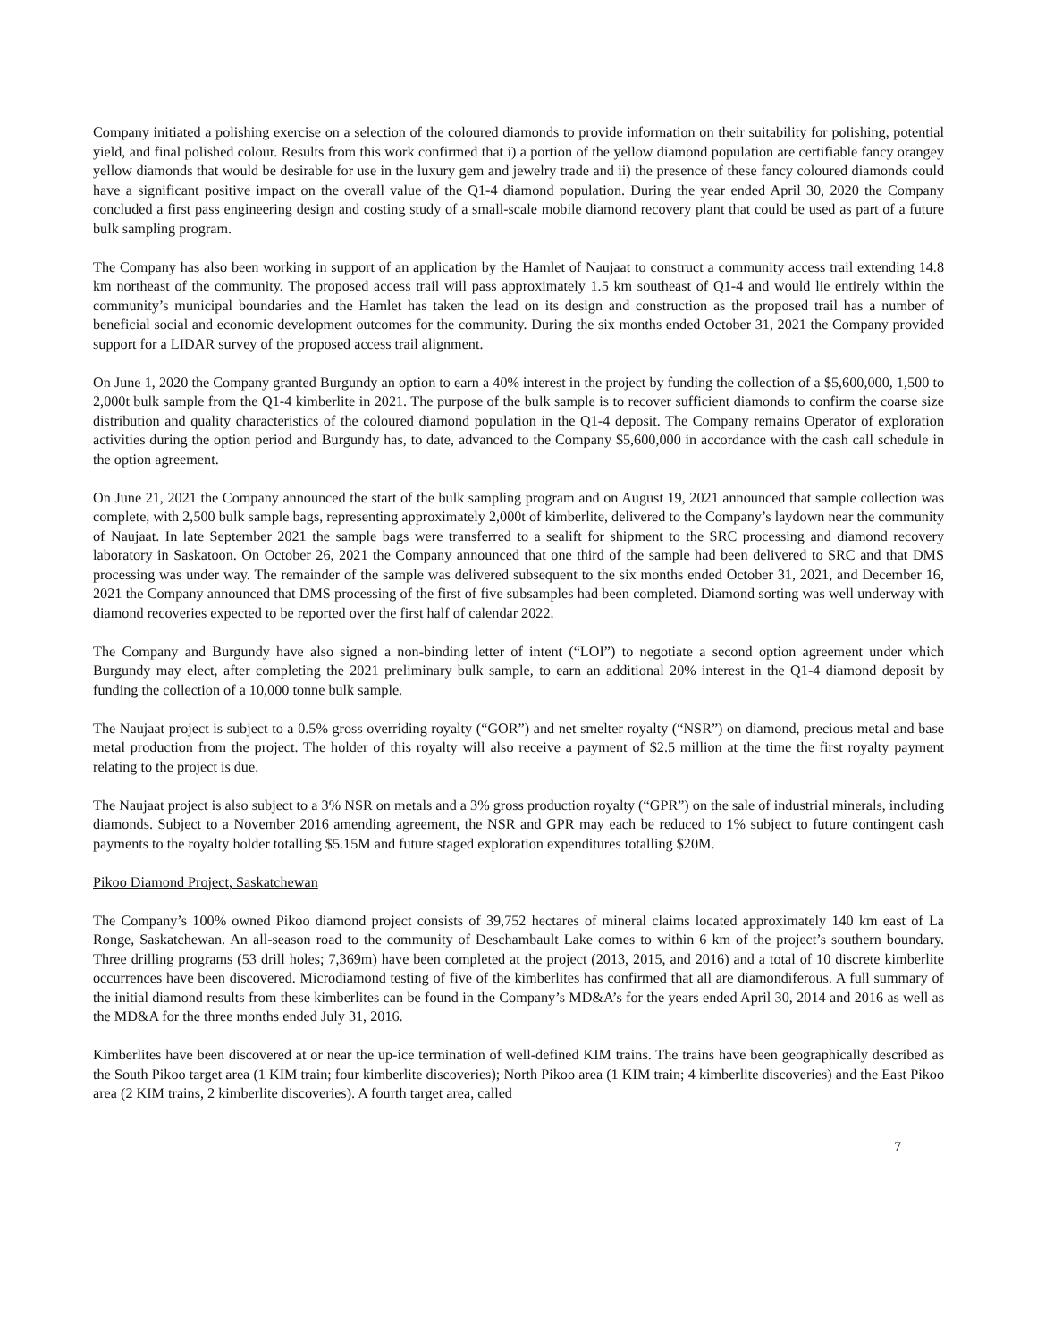Company initiated a polishing exercise on a selection of the coloured diamonds to provide information on their suitability for polishing, potential yield, and final polished colour. Results from this work confirmed that i) a portion of the yellow diamond population are certifiable fancy orangey yellow diamonds that would be desirable for use in the luxury gem and jewelry trade and ii) the presence of these fancy coloured diamonds could have a significant positive impact on the overall value of the Q1-4 diamond population. During the year ended April 30, 2020 the Company concluded a first pass engineering design and costing study of a small-scale mobile diamond recovery plant that could be used as part of a future bulk sampling program.
The Company has also been working in support of an application by the Hamlet of Naujaat to construct a community access trail extending 14.8 km northeast of the community. The proposed access trail will pass approximately 1.5 km southeast of Q1-4 and would lie entirely within the community’s municipal boundaries and the Hamlet has taken the lead on its design and construction as the proposed trail has a number of beneficial social and economic development outcomes for the community. During the six months ended October 31, 2021 the Company provided support for a LIDAR survey of the proposed access trail alignment.
On June 1, 2020 the Company granted Burgundy an option to earn a 40% interest in the project by funding the collection of a $5,600,000, 1,500 to 2,000t bulk sample from the Q1-4 kimberlite in 2021. The purpose of the bulk sample is to recover sufficient diamonds to confirm the coarse size distribution and quality characteristics of the coloured diamond population in the Q1-4 deposit. The Company remains Operator of exploration activities during the option period and Burgundy has, to date, advanced to the Company $5,600,000 in accordance with the cash call schedule in the option agreement.
On June 21, 2021 the Company announced the start of the bulk sampling program and on August 19, 2021 announced that sample collection was complete, with 2,500 bulk sample bags, representing approximately 2,000t of kimberlite, delivered to the Company’s laydown near the community of Naujaat. In late September 2021 the sample bags were transferred to a sealift for shipment to the SRC processing and diamond recovery laboratory in Saskatoon. On October 26, 2021 the Company announced that one third of the sample had been delivered to SRC and that DMS processing was under way. The remainder of the sample was delivered subsequent to the six months ended October 31, 2021, and December 16, 2021 the Company announced that DMS processing of the first of five subsamples had been completed. Diamond sorting was well underway with diamond recoveries expected to be reported over the first half of calendar 2022.
The Company and Burgundy have also signed a non-binding letter of intent (“LOI”) to negotiate a second option agreement under which Burgundy may elect, after completing the 2021 preliminary bulk sample, to earn an additional 20% interest in the Q1-4 diamond deposit by funding the collection of a 10,000 tonne bulk sample.
The Naujaat project is subject to a 0.5% gross overriding royalty (“GOR”) and net smelter royalty (“NSR”) on diamond, precious metal and base metal production from the project. The holder of this royalty will also receive a payment of $2.5 million at the time the first royalty payment relating to the project is due.
The Naujaat project is also subject to a 3% NSR on metals and a 3% gross production royalty (“GPR”) on the sale of industrial minerals, including diamonds. Subject to a November 2016 amending agreement, the NSR and GPR may each be reduced to 1% subject to future contingent cash payments to the royalty holder totalling $5.15M and future staged exploration expenditures totalling $20M.
Pikoo Diamond Project, Saskatchewan
The Company’s 100% owned Pikoo diamond project consists of 39,752 hectares of mineral claims located approximately 140 km east of La Ronge, Saskatchewan. An all-season road to the community of Deschambault Lake comes to within 6 km of the project’s southern boundary. Three drilling programs (53 drill holes; 7,369m) have been completed at the project (2013, 2015, and 2016) and a total of 10 discrete kimberlite occurrences have been discovered. Microdiamond testing of five of the kimberlites has confirmed that all are diamondiferous. A full summary of the initial diamond results from these kimberlites can be found in the Company’s MD&A’s for the years ended April 30, 2014 and 2016 as well as the MD&A for the three months ended July 31, 2016.
Kimberlites have been discovered at or near the up-ice termination of well-defined KIM trains. The trains have been geographically described as the South Pikoo target area (1 KIM train; four kimberlite discoveries); North Pikoo area (1 KIM train; 4 kimberlite discoveries) and the East Pikoo area (2 KIM trains, 2 kimberlite discoveries). A fourth target area, called
7